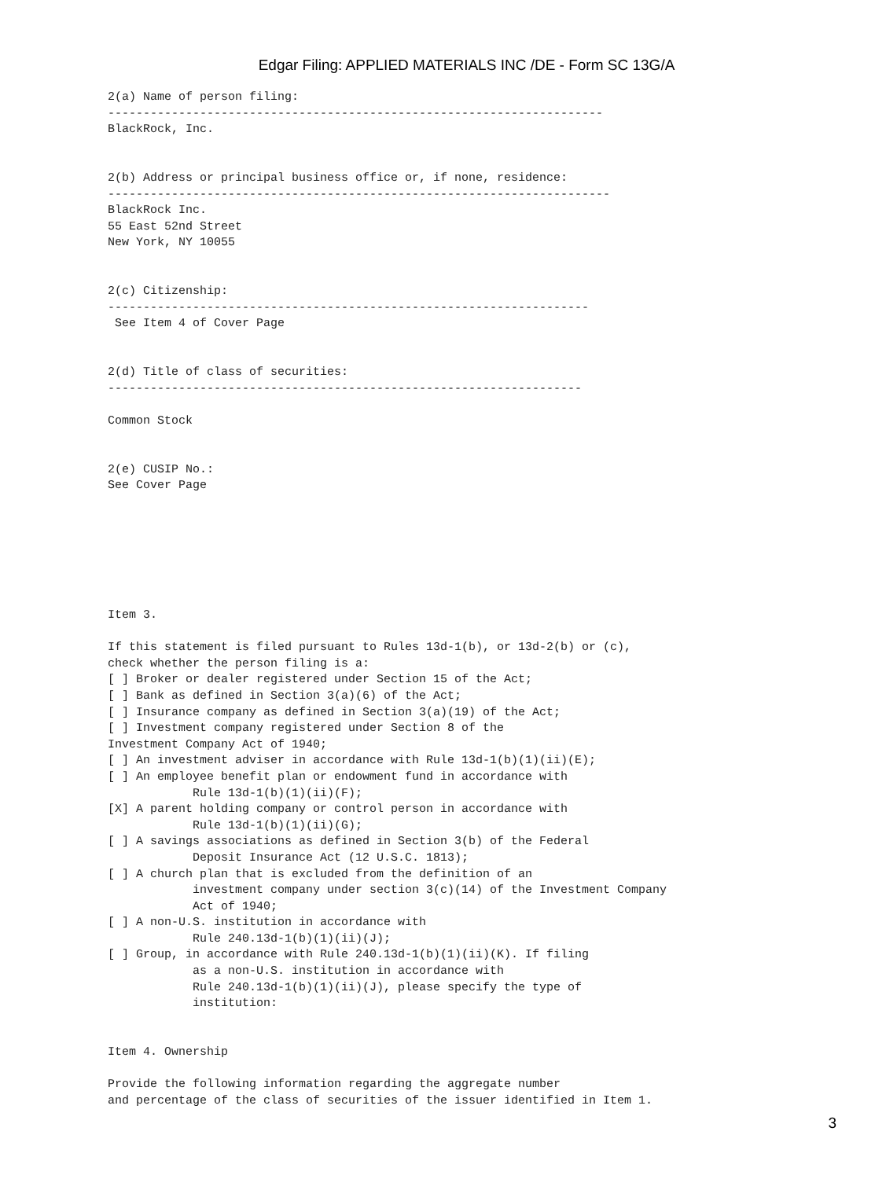Edgar Filing: APPLIED MATERIALS INC /DE - Form SC 13G/A
2(a) Name of person filing:
----------------------------------------------------------------------
BlackRock, Inc.


2(b) Address or principal business office or, if none, residence:
-----------------------------------------------------------------------
BlackRock Inc.
55 East 52nd Street
New York, NY 10055


2(c) Citizenship:
--------------------------------------------------------------------
 See Item 4 of Cover Page


2(d) Title of class of securities:
-------------------------------------------------------------------

Common Stock


2(e) CUSIP No.:
See Cover Page







Item 3.

If this statement is filed pursuant to Rules 13d-1(b), or 13d-2(b) or (c),
check whether the person filing is a:
[ ] Broker or dealer registered under Section 15 of the Act;
[ ] Bank as defined in Section 3(a)(6) of the Act;
[ ] Insurance company as defined in Section 3(a)(19) of the Act;
[ ] Investment company registered under Section 8 of the
Investment Company Act of 1940;
[ ] An investment adviser in accordance with Rule 13d-1(b)(1)(ii)(E);
[ ] An employee benefit plan or endowment fund in accordance with
            Rule 13d-1(b)(1)(ii)(F);
[X] A parent holding company or control person in accordance with
            Rule 13d-1(b)(1)(ii)(G);
[ ] A savings associations as defined in Section 3(b) of the Federal
            Deposit Insurance Act (12 U.S.C. 1813);
[ ] A church plan that is excluded from the definition of an
            investment company under section 3(c)(14) of the Investment Company
            Act of 1940;
[ ] A non-U.S. institution in accordance with
            Rule 240.13d-1(b)(1)(ii)(J);
[ ] Group, in accordance with Rule 240.13d-1(b)(1)(ii)(K). If filing
            as a non-U.S. institution in accordance with
            Rule 240.13d-1(b)(1)(ii)(J), please specify the type of
            institution:


Item 4. Ownership

Provide the following information regarding the aggregate number
and percentage of the class of securities of the issuer identified in Item 1.
3